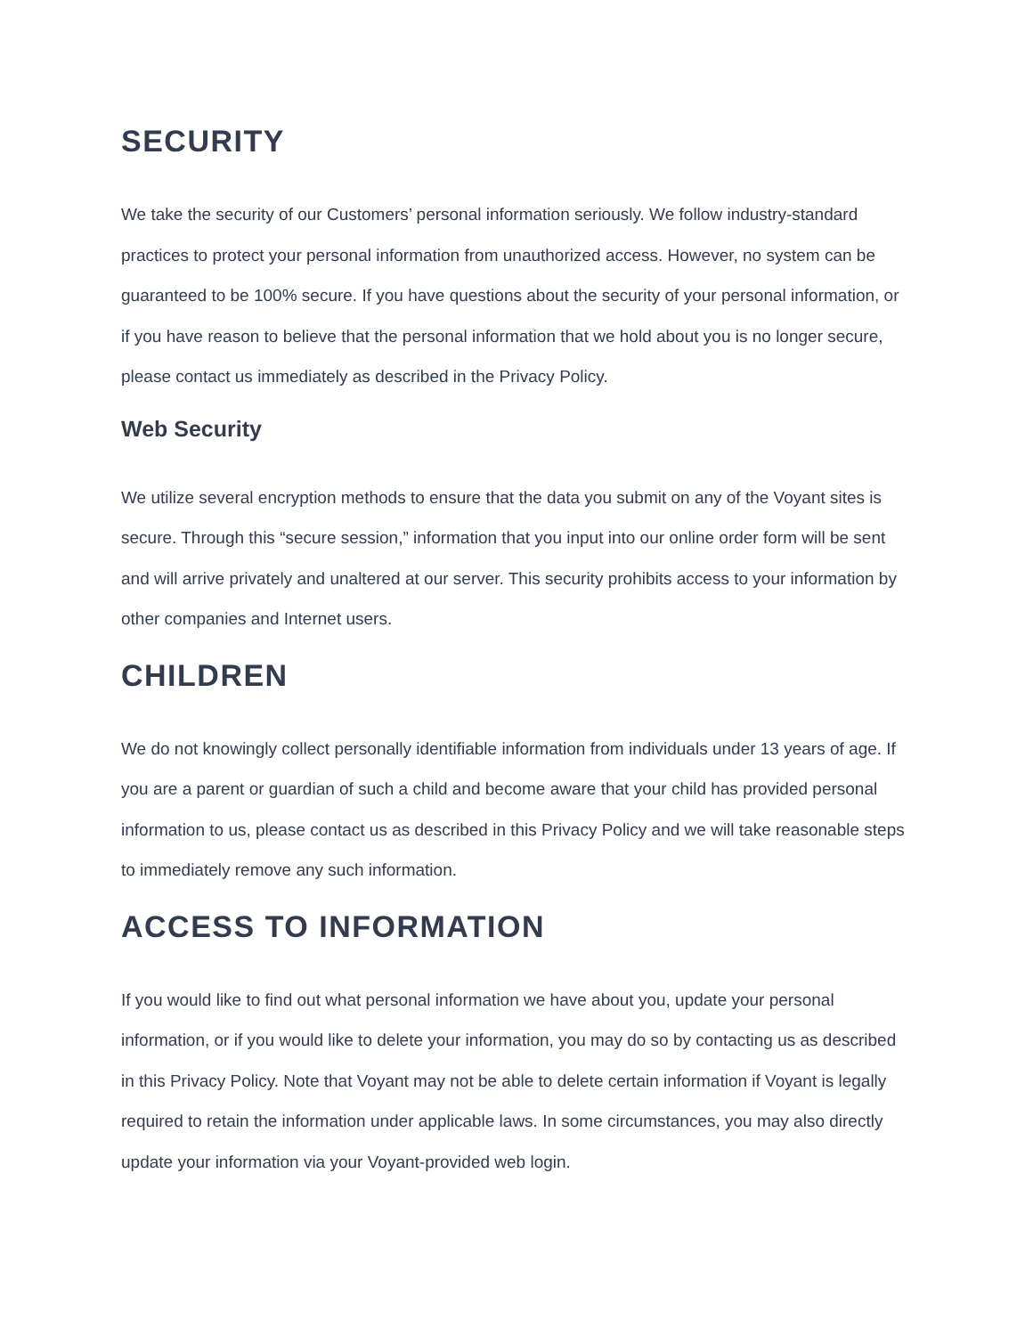SECURITY
We take the security of our Customers’ personal information seriously. We follow industry-standard practices to protect your personal information from unauthorized access. However, no system can be guaranteed to be 100% secure. If you have questions about the security of your personal information, or if you have reason to believe that the personal information that we hold about you is no longer secure, please contact us immediately as described in the Privacy Policy.
Web Security
We utilize several encryption methods to ensure that the data you submit on any of the Voyant sites is secure. Through this “secure session,” information that you input into our online order form will be sent and will arrive privately and unaltered at our server. This security prohibits access to your information by other companies and Internet users.
CHILDREN
We do not knowingly collect personally identifiable information from individuals under 13 years of age. If you are a parent or guardian of such a child and become aware that your child has provided personal information to us, please contact us as described in this Privacy Policy and we will take reasonable steps to immediately remove any such information.
ACCESS TO INFORMATION
If you would like to find out what personal information we have about you, update your personal information, or if you would like to delete your information, you may do so by contacting us as described in this Privacy Policy. Note that Voyant may not be able to delete certain information if Voyant is legally required to retain the information under applicable laws. In some circumstances, you may also directly update your information via your Voyant-provided web login.